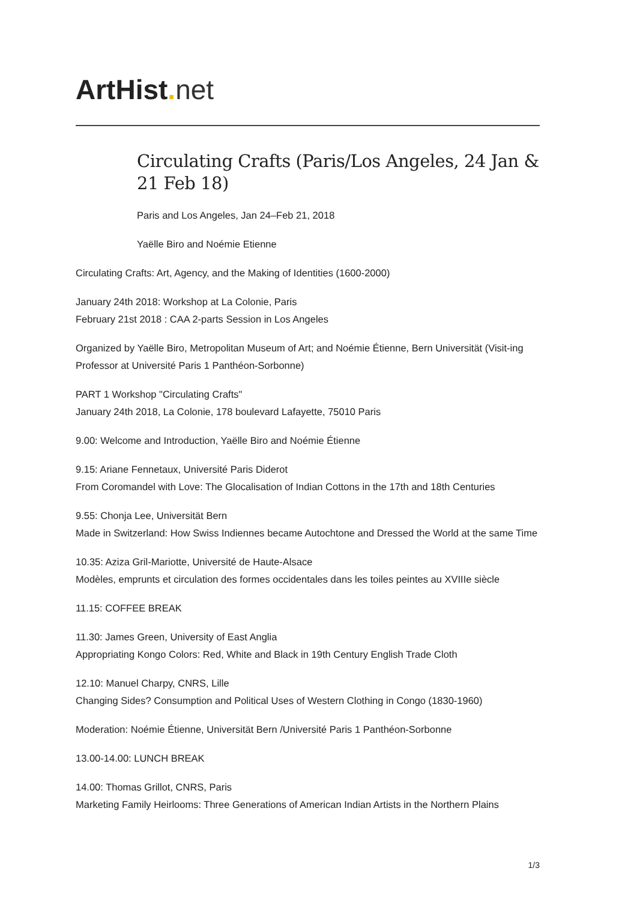ArtHist. net
Circulating Crafts (Paris/Los Angeles, 24 Jan & 21 Feb 18)
Paris and Los Angeles, Jan 24–Feb 21, 2018
Yaëlle Biro and Noémie Etienne
Circulating Crafts: Art, Agency, and the Making of Identities (1600-2000)
January 24th 2018: Workshop at La Colonie, Paris
February 21st 2018 : CAA 2-parts Session in Los Angeles
Organized by Yaëlle Biro, Metropolitan Museum of Art; and Noémie Étienne, Bern Universität (Visit-ing Professor at Université Paris 1 Panthéon-Sorbonne)
PART 1 Workshop "Circulating Crafts"
January 24th 2018, La Colonie, 178 boulevard Lafayette, 75010 Paris
9.00: Welcome and Introduction, Yaëlle Biro and Noémie Étienne
9.15: Ariane Fennetaux, Université Paris Diderot
From Coromandel with Love: The Glocalisation of Indian Cottons in the 17th and 18th Centuries
9.55: Chonja Lee, Universität Bern
Made in Switzerland: How Swiss Indiennes became Autochtone and Dressed the World at the same Time
10.35: Aziza Gril-Mariotte, Université de Haute-Alsace
Modèles, emprunts et circulation des formes occidentales dans les toiles peintes au XVIIIe siècle
11.15: COFFEE BREAK
11.30: James Green, University of East Anglia
Appropriating Kongo Colors: Red, White and Black in 19th Century English Trade Cloth
12.10: Manuel Charpy, CNRS, Lille
Changing Sides? Consumption and Political Uses of Western Clothing in Congo (1830-1960)
Moderation: Noémie Étienne, Universität Bern /Université Paris 1 Panthéon-Sorbonne
13.00-14.00: LUNCH BREAK
14.00: Thomas Grillot, CNRS, Paris
Marketing Family Heirlooms: Three Generations of American Indian Artists in the Northern Plains
1/3